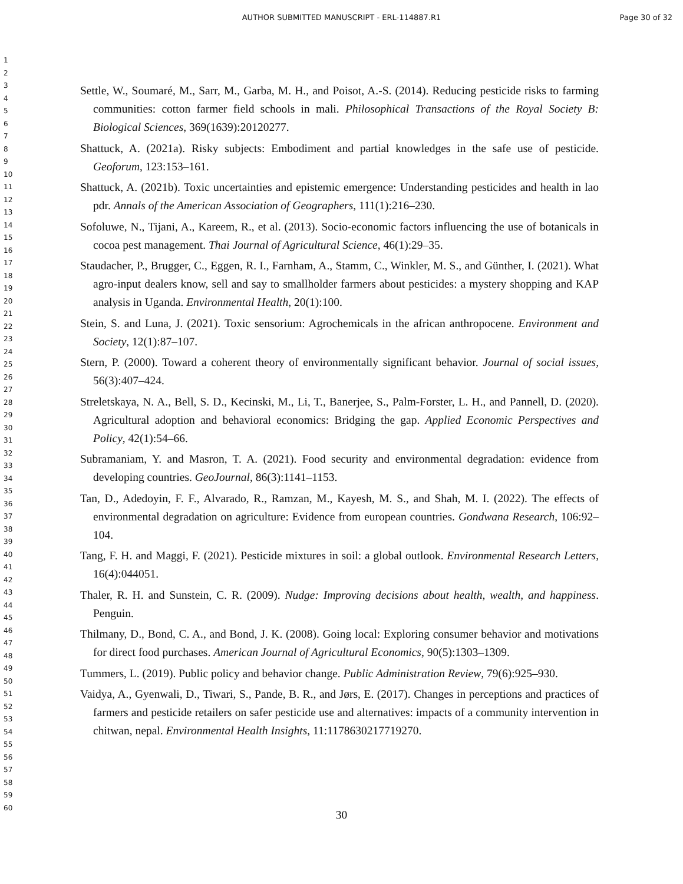AUTHOR SUBMITTED MANUSCRIPT - ERL-114887.R1 Page 30 of 32
1
2
3
4
5
6
7
8
9
10
11
12
13
14
15
16
17
18
19
20
21
22
23
24
25
26
27
28
29
30
31
32
33
34
35
36
37
38
39
40
41
42
43
44
45
46
47
48
49
50
51
52
53
54
55
56
57
58
59
60
Settle, W., Soumaré, M., Sarr, M., Garba, M. H., and Poisot, A.-S. (2014). Reducing pesticide risks to farming communities: cotton farmer field schools in mali. Philosophical Transactions of the Royal Society B: Biological Sciences, 369(1639):20120277.
Shattuck, A. (2021a). Risky subjects: Embodiment and partial knowledges in the safe use of pesticide. Geoforum, 123:153–161.
Shattuck, A. (2021b). Toxic uncertainties and epistemic emergence: Understanding pesticides and health in lao pdr. Annals of the American Association of Geographers, 111(1):216–230.
Sofoluwe, N., Tijani, A., Kareem, R., et al. (2013). Socio-economic factors influencing the use of botanicals in cocoa pest management. Thai Journal of Agricultural Science, 46(1):29–35.
Staudacher, P., Brugger, C., Eggen, R. I., Farnham, A., Stamm, C., Winkler, M. S., and Günther, I. (2021). What agro-input dealers know, sell and say to smallholder farmers about pesticides: a mystery shopping and KAP analysis in Uganda. Environmental Health, 20(1):100.
Stein, S. and Luna, J. (2021). Toxic sensorium: Agrochemicals in the african anthropocene. Environment and Society, 12(1):87–107.
Stern, P. (2000). Toward a coherent theory of environmentally significant behavior. Journal of social issues, 56(3):407–424.
Streletskaya, N. A., Bell, S. D., Kecinski, M., Li, T., Banerjee, S., Palm-Forster, L. H., and Pannell, D. (2020). Agricultural adoption and behavioral economics: Bridging the gap. Applied Economic Perspectives and Policy, 42(1):54–66.
Subramaniam, Y. and Masron, T. A. (2021). Food security and environmental degradation: evidence from developing countries. GeoJournal, 86(3):1141–1153.
Tan, D., Adedoyin, F. F., Alvarado, R., Ramzan, M., Kayesh, M. S., and Shah, M. I. (2022). The effects of environmental degradation on agriculture: Evidence from european countries. Gondwana Research, 106:92–104.
Tang, F. H. and Maggi, F. (2021). Pesticide mixtures in soil: a global outlook. Environmental Research Letters, 16(4):044051.
Thaler, R. H. and Sunstein, C. R. (2009). Nudge: Improving decisions about health, wealth, and happiness. Penguin.
Thilmany, D., Bond, C. A., and Bond, J. K. (2008). Going local: Exploring consumer behavior and motivations for direct food purchases. American Journal of Agricultural Economics, 90(5):1303–1309.
Tummers, L. (2019). Public policy and behavior change. Public Administration Review, 79(6):925–930.
Vaidya, A., Gyenwali, D., Tiwari, S., Pande, B. R., and Jørs, E. (2017). Changes in perceptions and practices of farmers and pesticide retailers on safer pesticide use and alternatives: impacts of a community intervention in chitwan, nepal. Environmental Health Insights, 11:1178630217719270.
30